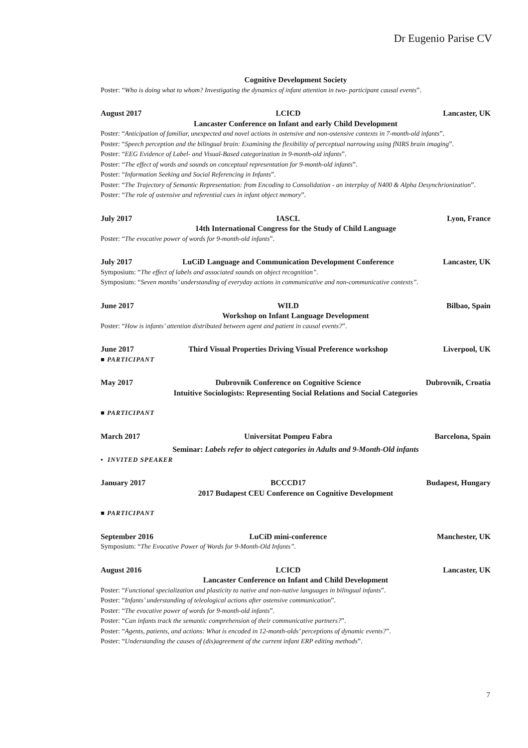Dr Eugenio Parise CV
Cognitive Development Society
Poster: “Who is doing what to whom? Investigating the dynamics of infant attention in two- participant causal events”.
August 2017 LCICD Lancaster, UK
Lancaster Conference on Infant and early Child Development
Poster: “Anticipation of familiar, unexpected and novel actions in ostensive and non-ostensive contexts in 7-month-old infants”.
Poster: “Speech perception and the bilingual brain: Examining the flexibility of perceptual narrowing using fNIRS brain imaging”.
Poster: “EEG Evidence of Label- and Visual-Based categorization in 9-month-old infants”.
Poster: “The effect of words and sounds on conceptual representation for 9-month-old infants”.
Poster: “Information Seeking and Social Referencing in Infants”.
Poster: “The Trajectory of Semantic Representation: from Encoding to Consolidation - an interplay of N400 & Alpha Desynchrionization”.
Poster: “The role of ostensive and referential cues in infant object memory”.
July 2017 IASCL Lyon, France
14th International Congress for the Study of Child Language
Poster: “The evocative power of words for 9-month-old infants”.
July 2017 LuCiD Language and Communication Development Conference Lancaster, UK
Symposium: “The effect of labels and associated sounds on object recognition”.
Symposium: “Seven months’ understanding of everyday actions in communicative and non-communicative contexts”.
June 2017 WILD Bilbao, Spain
Workshop on Infant Language Development
Poster: “How is infants’ attention distributed between agent and patient in causal events?”.
June 2017 Third Visual Properties Driving Visual Preference workshop Liverpool, UK
■ PARTICIPANT
May 2017 Dubrovnik Conference on Cognitive Science Dubrovnik, Croatia
Intuitive Sociologists: Representing Social Relations and Social Categories
■ PARTICIPANT
March 2017 Universitat Pompeu Fabra Barcelona, Spain
Seminar: Labels refer to object categories in Adults and 9-Month-Old infants
▪ INVITED SPEAKER
January 2017 BCCCD17 Budapest, Hungary
2017 Budapest CEU Conference on Cognitive Development
■ PARTICIPANT
September 2016 LuCiD mini-conference Manchester, UK
Symposium: “The Evocative Power of Words for 9-Month-Old Infants”.
August 2016 LCICD Lancaster, UK
Lancaster Conference on Infant and Child Development
Poster: “Functional specialization and plasticity to native and non-native languages in bilingual infants”.
Poster: “Infants’ understanding of teleological actions after ostensive communication”.
Poster: “The evocative power of words for 9-month-old infants”.
Poster: “Can infants track the semantic comprehension of their communicative partners?”.
Poster: “Agents, patients, and actions: What is encoded in 12-month-olds’ perceptions of dynamic events?”.
Poster: “Understanding the causes of (dis)agreement of the current infant ERP editing methods”.
7